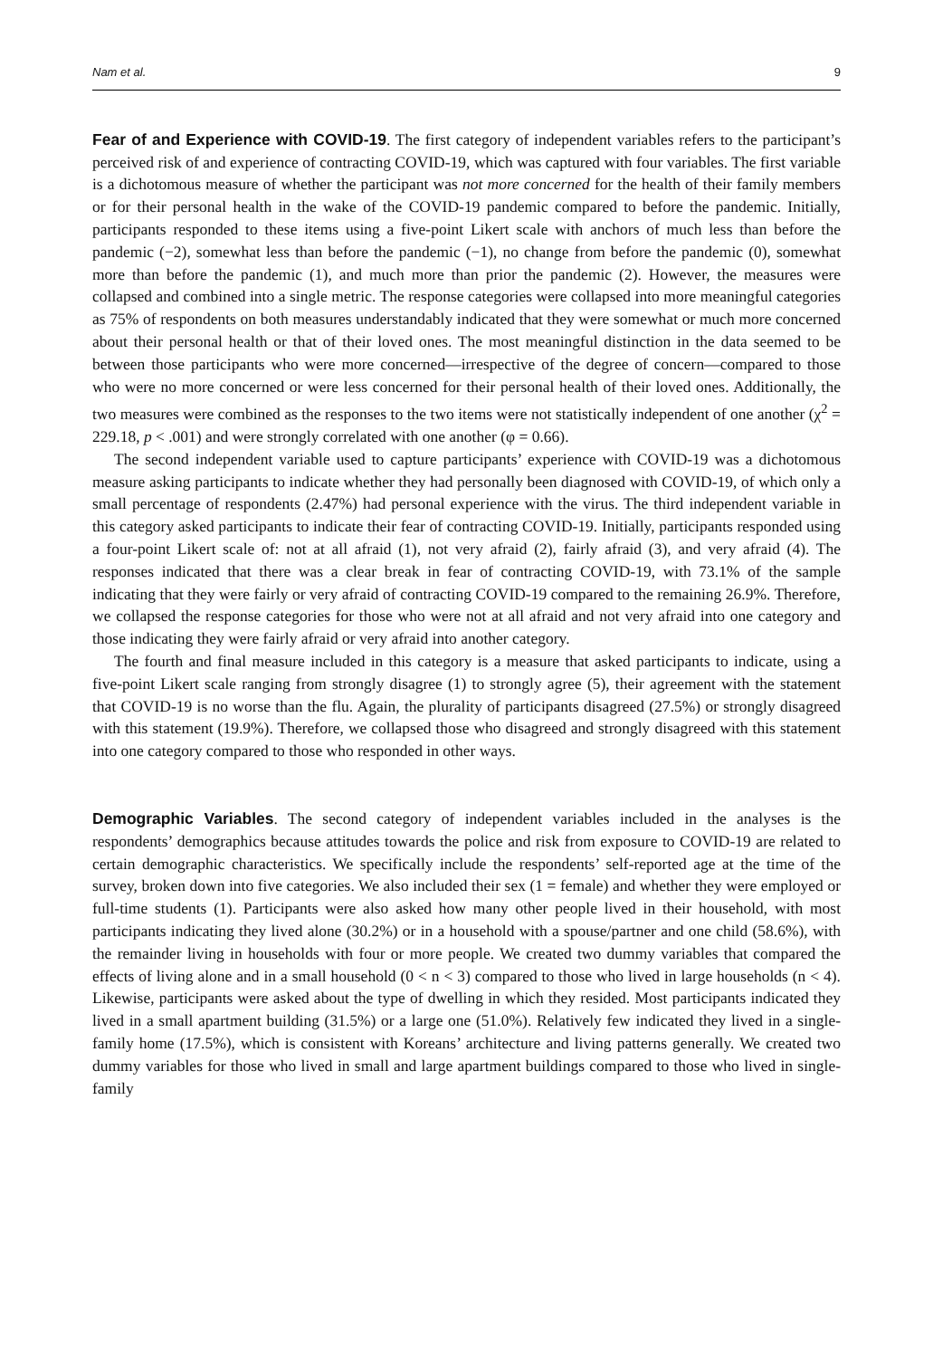Nam et al. 9
Fear of and Experience with COVID-19. The first category of independent variables refers to the participant’s perceived risk of and experience of contracting COVID-19, which was captured with four variables. The first variable is a dichotomous measure of whether the participant was not more concerned for the health of their family members or for their personal health in the wake of the COVID-19 pandemic compared to before the pandemic. Initially, participants responded to these items using a five-point Likert scale with anchors of much less than before the pandemic (−2), somewhat less than before the pandemic (−1), no change from before the pandemic (0), somewhat more than before the pandemic (1), and much more than prior the pandemic (2). However, the measures were collapsed and combined into a single metric. The response categories were collapsed into more meaningful categories as 75% of respondents on both measures understandably indicated that they were somewhat or much more concerned about their personal health or that of their loved ones. The most meaningful distinction in the data seemed to be between those participants who were more concerned—irrespective of the degree of concern—compared to those who were no more concerned or were less concerned for their personal health of their loved ones. Additionally, the two measures were combined as the responses to the two items were not statistically independent of one another (χ<sup>2</sup> = 229.18, p < .001) and were strongly correlated with one another (φ = 0.66).
The second independent variable used to capture participants’ experience with COVID-19 was a dichotomous measure asking participants to indicate whether they had personally been diagnosed with COVID-19, of which only a small percentage of respondents (2.47%) had personal experience with the virus. The third independent variable in this category asked participants to indicate their fear of contracting COVID-19. Initially, participants responded using a four-point Likert scale of: not at all afraid (1), not very afraid (2), fairly afraid (3), and very afraid (4). The responses indicated that there was a clear break in fear of contracting COVID-19, with 73.1% of the sample indicating that they were fairly or very afraid of contracting COVID-19 compared to the remaining 26.9%. Therefore, we collapsed the response categories for those who were not at all afraid and not very afraid into one category and those indicating they were fairly afraid or very afraid into another category.
The fourth and final measure included in this category is a measure that asked participants to indicate, using a five-point Likert scale ranging from strongly disagree (1) to strongly agree (5), their agreement with the statement that COVID-19 is no worse than the flu. Again, the plurality of participants disagreed (27.5%) or strongly disagreed with this statement (19.9%). Therefore, we collapsed those who disagreed and strongly disagreed with this statement into one category compared to those who responded in other ways.
Demographic Variables. The second category of independent variables included in the analyses is the respondents’ demographics because attitudes towards the police and risk from exposure to COVID-19 are related to certain demographic characteristics. We specifically include the respondents’ self-reported age at the time of the survey, broken down into five categories. We also included their sex (1 = female) and whether they were employed or full-time students (1). Participants were also asked how many other people lived in their household, with most participants indicating they lived alone (30.2%) or in a household with a spouse/partner and one child (58.6%), with the remainder living in households with four or more people. We created two dummy variables that compared the effects of living alone and in a small household (0 < n < 3) compared to those who lived in large households (n < 4). Likewise, participants were asked about the type of dwelling in which they resided. Most participants indicated they lived in a small apartment building (31.5%) or a large one (51.0%). Relatively few indicated they lived in a single-family home (17.5%), which is consistent with Koreans’ architecture and living patterns generally. We created two dummy variables for those who lived in small and large apartment buildings compared to those who lived in single-family